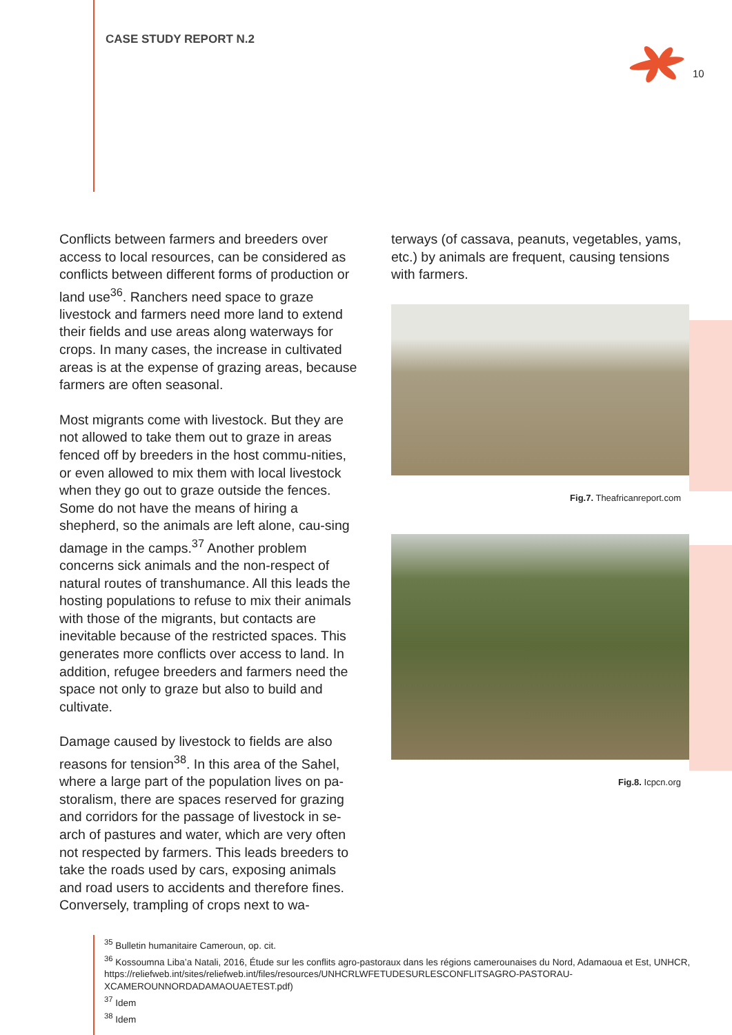CASE STUDY REPORT N.2
10
Conflicts between farmers and breeders over access to local resources, can be considered as conflicts between different forms of production or land use<sup>36</sup>. Ranchers need space to graze livestock and farmers need more land to extend their fields and use areas along waterways for crops. In many cases, the increase in cultivated areas is at the expense of grazing areas, because farmers are often seasonal.
Most migrants come with livestock. But they are not allowed to take them out to graze in areas fenced off by breeders in the host commu-nities, or even allowed to mix them with local livestock when they go out to graze outside the fences. Some do not have the means of hiring a shepherd, so the animals are left alone, cau-sing damage in the camps.<sup>37</sup> Another problem concerns sick animals and the non-respect of natural routes of transhumance. All this leads the hosting populations to refuse to mix their animals with those of the migrants, but contacts are inevitable because of the restricted spaces. This generates more conflicts over access to land. In addition, refugee breeders and farmers need the space not only to graze but also to build and cultivate.
Damage caused by livestock to fields are also reasons for tension<sup>38</sup>. In this area of the Sahel, where a large part of the population lives on pa-storalism, there are spaces reserved for grazing and corridors for the passage of livestock in se-arch of pastures and water, which are very often not respected by farmers. This leads breeders to take the roads used by cars, exposing animals and road users to accidents and therefore fines. Conversely, trampling of crops next to wa-
terways (of cassava, peanuts, vegetables, yams, etc.) by animals are frequent, causing tensions with farmers.
Fig.7. Theafricanreport.com
Fig.8. Icpcn.org
<sup>35</sup> Bulletin humanitaire Cameroun, op. cit.
<sup>36</sup> Kossoumna Liba’a Natali, 2016, Étude sur les conflits agro-pastoraux dans les régions camerounaises du Nord, Adamaoua et Est, UNHCR, https://reliefweb.int/sites/reliefweb.int/files/resources/UNHCRLWFETUDESURLESCONFLITSAGRO-PASTORAU-XCAMEROUNNORDADAMAOUAETEST.pdf)
<sup>37</sup> Idem
<sup>38</sup> Idem